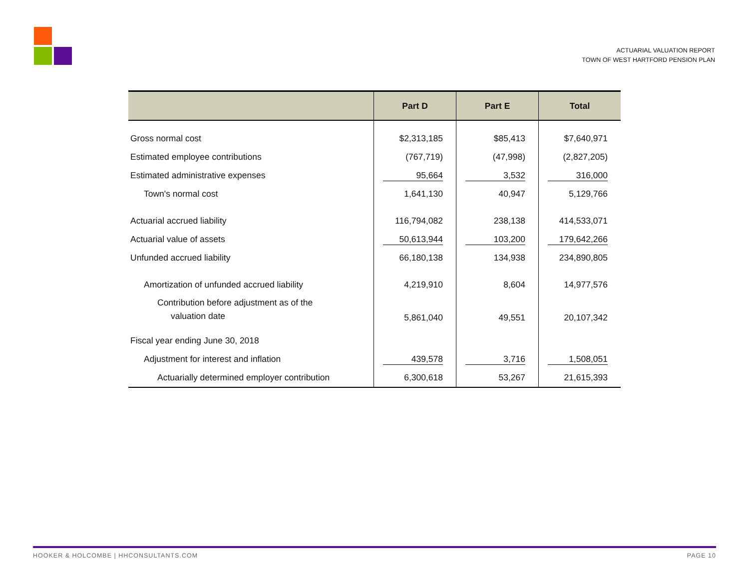ACTUARIAL VALUATION REPORT
TOWN OF WEST HARTFORD PENSION PLAN
| | Part D | Part E | Total |
| --- | --- | --- | --- |
| Gross normal cost | $2,313,185 | $85,413 | $7,640,971 |
| Estimated employee contributions | (767,719) | (47,998) | (2,827,205) |
| Estimated administrative expenses | 95,664 | 3,532 | 316,000 |
| Town's normal cost | 1,641,130 | 40,947 | 5,129,766 |
| Actuarial accrued liability | 116,794,082 | 238,138 | 414,533,071 |
| Actuarial value of assets | 50,613,944 | 103,200 | 179,642,266 |
| Unfunded accrued liability | 66,180,138 | 134,938 | 234,890,805 |
| Amortization of unfunded accrued liability | 4,219,910 | 8,604 | 14,977,576 |
| Contribution before adjustment as of the valuation date | 5,861,040 | 49,551 | 20,107,342 |
| Fiscal year ending June 30, 2018 | | | |
| Adjustment for interest and inflation | 439,578 | 3,716 | 1,508,051 |
| Actuarially determined employer contribution | 6,300,618 | 53,267 | 21,615,393 |
HOOKER & HOLCOMBE | HHCONSULTANTS.COM PAGE 10